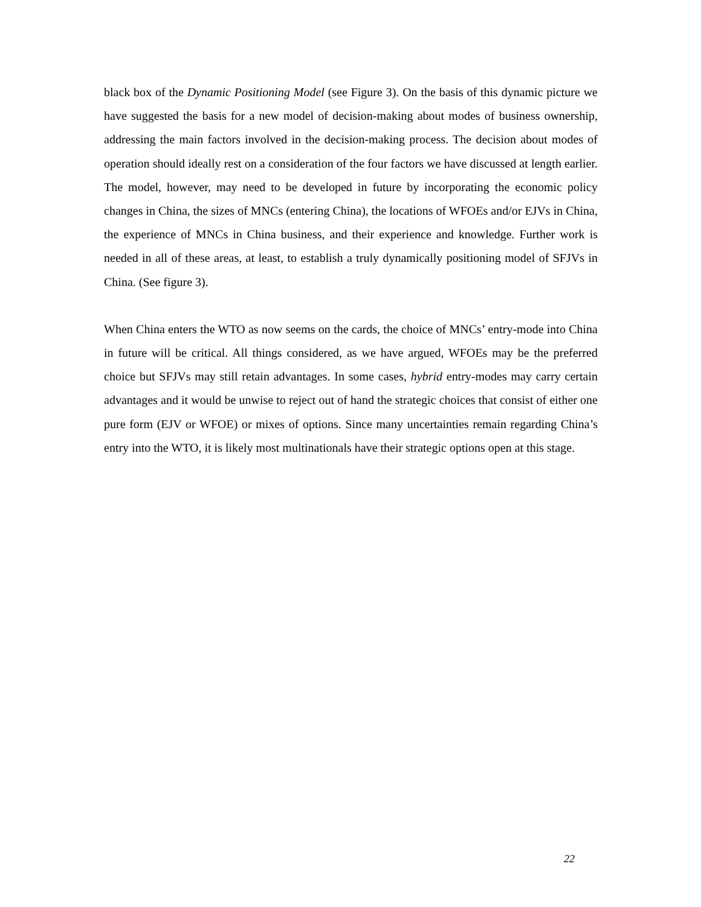black box of the Dynamic Positioning Model (see Figure 3). On the basis of this dynamic picture we have suggested the basis for a new model of decision-making about modes of business ownership, addressing the main factors involved in the decision-making process. The decision about modes of operation should ideally rest on a consideration of the four factors we have discussed at length earlier. The model, however, may need to be developed in future by incorporating the economic policy changes in China, the sizes of MNCs (entering China), the locations of WFOEs and/or EJVs in China, the experience of MNCs in China business, and their experience and knowledge. Further work is needed in all of these areas, at least, to establish a truly dynamically positioning model of SFJVs in China. (See figure 3).
When China enters the WTO as now seems on the cards, the choice of MNCs’ entry-mode into China in future will be critical. All things considered, as we have argued, WFOEs may be the preferred choice but SFJVs may still retain advantages. In some cases, hybrid entry-modes may carry certain advantages and it would be unwise to reject out of hand the strategic choices that consist of either one pure form (EJV or WFOE) or mixes of options. Since many uncertainties remain regarding China’s entry into the WTO, it is likely most multinationals have their strategic options open at this stage.
22